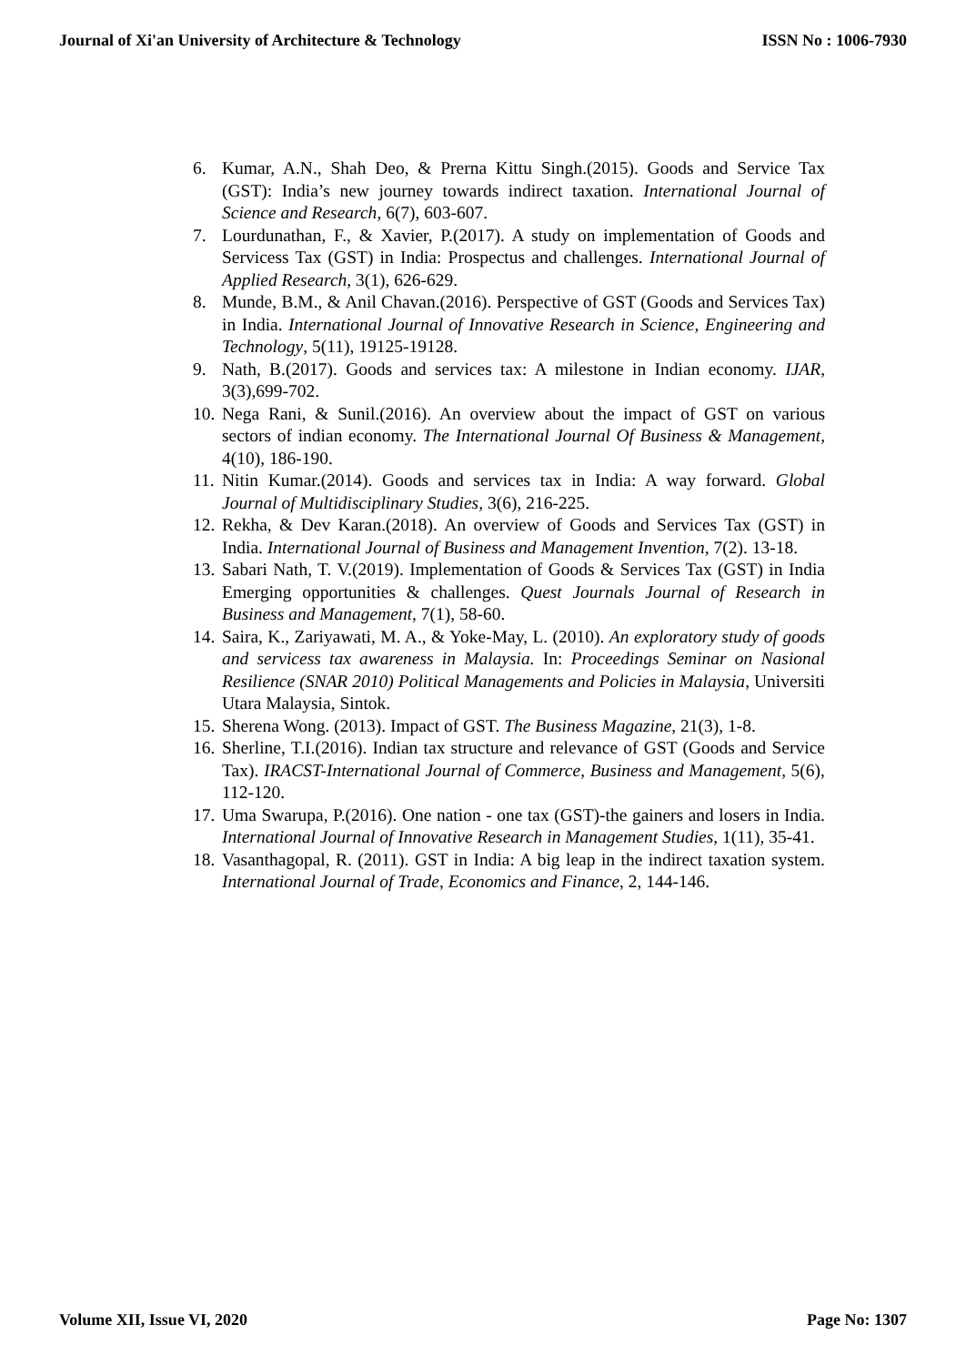Journal of Xi'an University of Architecture & Technology ISSN No : 1006-7930
6. Kumar, A.N., Shah Deo, & Prerna Kittu Singh.(2015). Goods and Service Tax (GST): India’s new journey towards indirect taxation. International Journal of Science and Research, 6(7), 603-607.
7. Lourdunathan, F., & Xavier, P.(2017). A study on implementation of Goods and Servicess Tax (GST) in India: Prospectus and challenges. International Journal of Applied Research, 3(1), 626-629.
8. Munde, B.M., & Anil Chavan.(2016). Perspective of GST (Goods and Services Tax) in India. International Journal of Innovative Research in Science, Engineering and Technology, 5(11), 19125-19128.
9. Nath, B.(2017). Goods and services tax: A milestone in Indian economy. IJAR, 3(3),699-702.
10. Nega Rani, & Sunil.(2016). An overview about the impact of GST on various sectors of indian economy. The International Journal Of Business & Management, 4(10), 186-190.
11. Nitin Kumar.(2014). Goods and services tax in India: A way forward. Global Journal of Multidisciplinary Studies, 3(6), 216-225.
12. Rekha, & Dev Karan.(2018). An overview of Goods and Services Tax (GST) in India. International Journal of Business and Management Invention, 7(2). 13-18.
13. Sabari Nath, T. V.(2019). Implementation of Goods & Services Tax (GST) in India Emerging opportunities & challenges. Quest Journals Journal of Research in Business and Management, 7(1), 58-60.
14. Saira, K., Zariyawati, M. A., & Yoke-May, L. (2010). An exploratory study of goods and servicess tax awareness in Malaysia. In: Proceedings Seminar on Nasional Resilience (SNAR 2010) Political Managements and Policies in Malaysia, Universiti Utara Malaysia, Sintok.
15. Sherena Wong. (2013). Impact of GST. The Business Magazine, 21(3), 1-8.
16. Sherline, T.I.(2016). Indian tax structure and relevance of GST (Goods and Service Tax). IRACST-International Journal of Commerce, Business and Management, 5(6), 112-120.
17. Uma Swarupa, P.(2016). One nation - one tax (GST)-the gainers and losers in India. International Journal of Innovative Research in Management Studies, 1(11), 35-41.
18. Vasanthagopal, R. (2011). GST in India: A big leap in the indirect taxation system. International Journal of Trade, Economics and Finance, 2, 144-146.
Volume XII, Issue VI, 2020 Page No: 1307